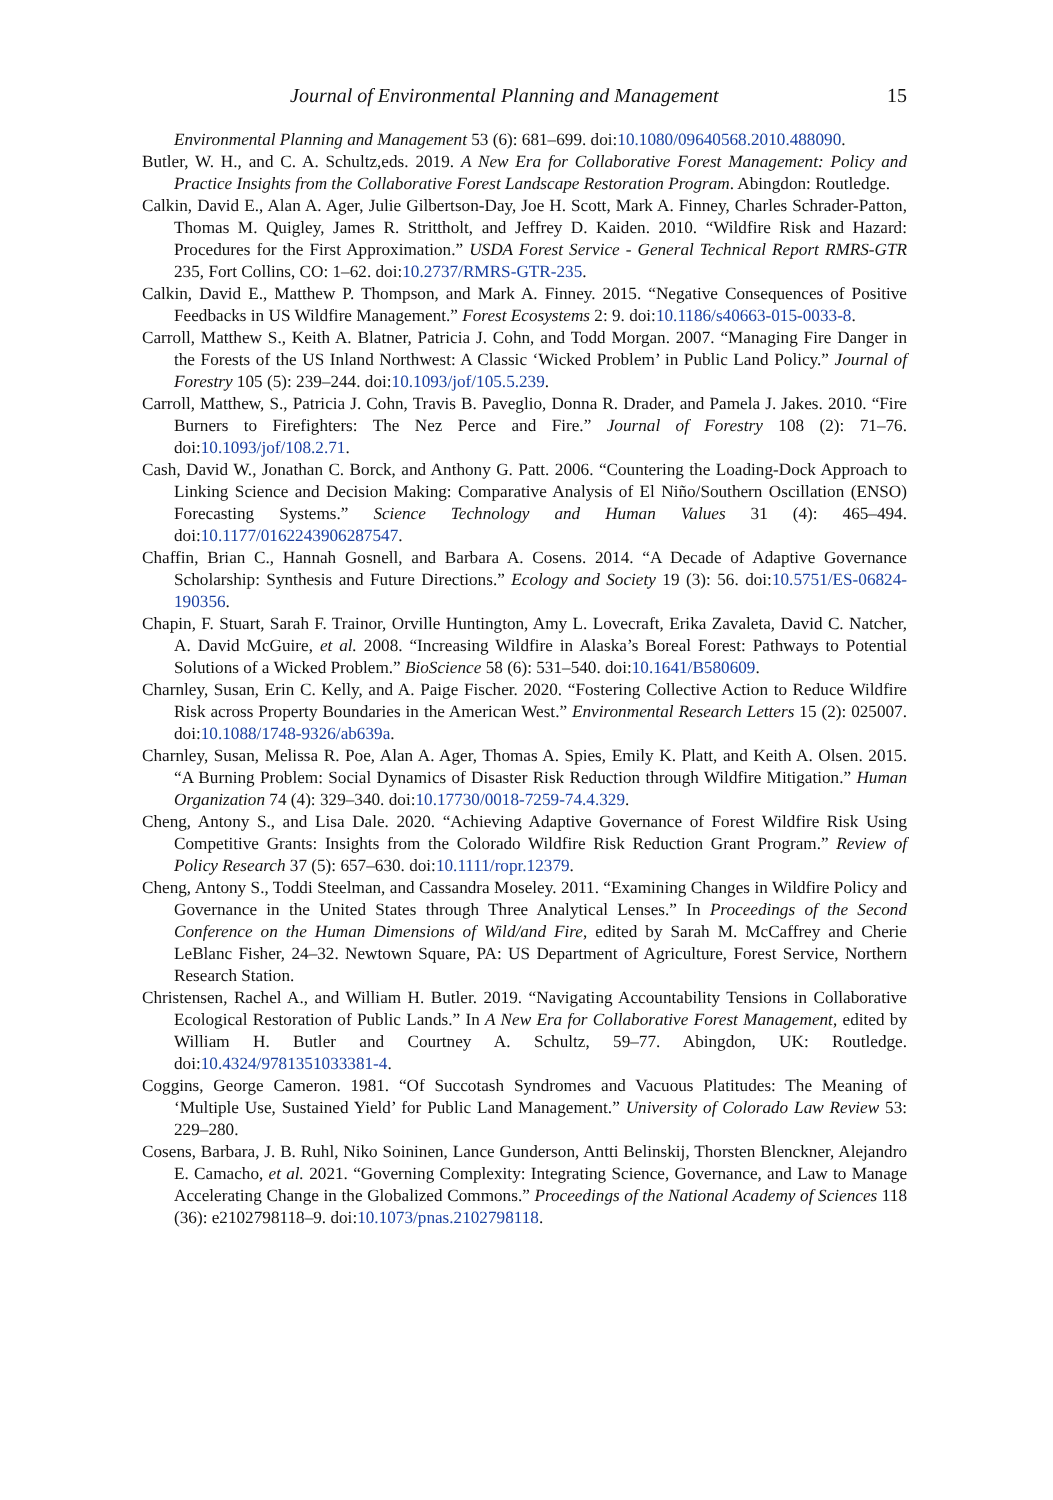Journal of Environmental Planning and Management 15
Environmental Planning and Management 53 (6): 681–699. doi:10.1080/09640568.2010.488090.
Butler, W. H., and C. A. Schultz,eds. 2019. A New Era for Collaborative Forest Management: Policy and Practice Insights from the Collaborative Forest Landscape Restoration Program. Abingdon: Routledge.
Calkin, David E., Alan A. Ager, Julie Gilbertson-Day, Joe H. Scott, Mark A. Finney, Charles Schrader-Patton, Thomas M. Quigley, James R. Strittholt, and Jeffrey D. Kaiden. 2010. “Wildfire Risk and Hazard: Procedures for the First Approximation.” USDA Forest Service - General Technical Report RMRS-GTR 235, Fort Collins, CO: 1–62. doi:10.2737/RMRS-GTR-235.
Calkin, David E., Matthew P. Thompson, and Mark A. Finney. 2015. “Negative Consequences of Positive Feedbacks in US Wildfire Management.” Forest Ecosystems 2: 9. doi:10.1186/s40663-015-0033-8.
Carroll, Matthew S., Keith A. Blatner, Patricia J. Cohn, and Todd Morgan. 2007. “Managing Fire Danger in the Forests of the US Inland Northwest: A Classic ‘Wicked Problem’ in Public Land Policy.” Journal of Forestry 105 (5): 239–244. doi:10.1093/jof/105.5.239.
Carroll, Matthew, S., Patricia J. Cohn, Travis B. Paveglio, Donna R. Drader, and Pamela J. Jakes. 2010. “Fire Burners to Firefighters: The Nez Perce and Fire.” Journal of Forestry 108 (2): 71–76. doi:10.1093/jof/108.2.71.
Cash, David W., Jonathan C. Borck, and Anthony G. Patt. 2006. “Countering the Loading-Dock Approach to Linking Science and Decision Making: Comparative Analysis of El Niño/Southern Oscillation (ENSO) Forecasting Systems.” Science Technology and Human Values 31 (4): 465–494. doi:10.1177/0162243906287547.
Chaffin, Brian C., Hannah Gosnell, and Barbara A. Cosens. 2014. “A Decade of Adaptive Governance Scholarship: Synthesis and Future Directions.” Ecology and Society 19 (3): 56. doi:10.5751/ES-06824-190356.
Chapin, F. Stuart, Sarah F. Trainor, Orville Huntington, Amy L. Lovecraft, Erika Zavaleta, David C. Natcher, A. David McGuire, et al. 2008. “Increasing Wildfire in Alaska’s Boreal Forest: Pathways to Potential Solutions of a Wicked Problem.” BioScience 58 (6): 531–540. doi:10.1641/B580609.
Charnley, Susan, Erin C. Kelly, and A. Paige Fischer. 2020. “Fostering Collective Action to Reduce Wildfire Risk across Property Boundaries in the American West.” Environmental Research Letters 15 (2): 025007. doi:10.1088/1748-9326/ab639a.
Charnley, Susan, Melissa R. Poe, Alan A. Ager, Thomas A. Spies, Emily K. Platt, and Keith A. Olsen. 2015. “A Burning Problem: Social Dynamics of Disaster Risk Reduction through Wildfire Mitigation.” Human Organization 74 (4): 329–340. doi:10.17730/0018-7259-74.4.329.
Cheng, Antony S., and Lisa Dale. 2020. “Achieving Adaptive Governance of Forest Wildfire Risk Using Competitive Grants: Insights from the Colorado Wildfire Risk Reduction Grant Program.” Review of Policy Research 37 (5): 657–630. doi:10.1111/ropr.12379.
Cheng, Antony S., Toddi Steelman, and Cassandra Moseley. 2011. “Examining Changes in Wildfire Policy and Governance in the United States through Three Analytical Lenses.” In Proceedings of the Second Conference on the Human Dimensions of Wild/and Fire, edited by Sarah M. McCaffrey and Cherie LeBlanc Fisher, 24–32. Newtown Square, PA: US Department of Agriculture, Forest Service, Northern Research Station.
Christensen, Rachel A., and William H. Butler. 2019. “Navigating Accountability Tensions in Collaborative Ecological Restoration of Public Lands.” In A New Era for Collaborative Forest Management, edited by William H. Butler and Courtney A. Schultz, 59–77. Abingdon, UK: Routledge. doi:10.4324/9781351033381-4.
Coggins, George Cameron. 1981. “Of Succotash Syndromes and Vacuous Platitudes: The Meaning of ‘Multiple Use, Sustained Yield’ for Public Land Management.” University of Colorado Law Review 53: 229–280.
Cosens, Barbara, J. B. Ruhl, Niko Soininen, Lance Gunderson, Antti Belinskij, Thorsten Blenckner, Alejandro E. Camacho, et al. 2021. “Governing Complexity: Integrating Science, Governance, and Law to Manage Accelerating Change in the Globalized Commons.” Proceedings of the National Academy of Sciences 118 (36): e2102798118–9. doi:10.1073/pnas.2102798118.